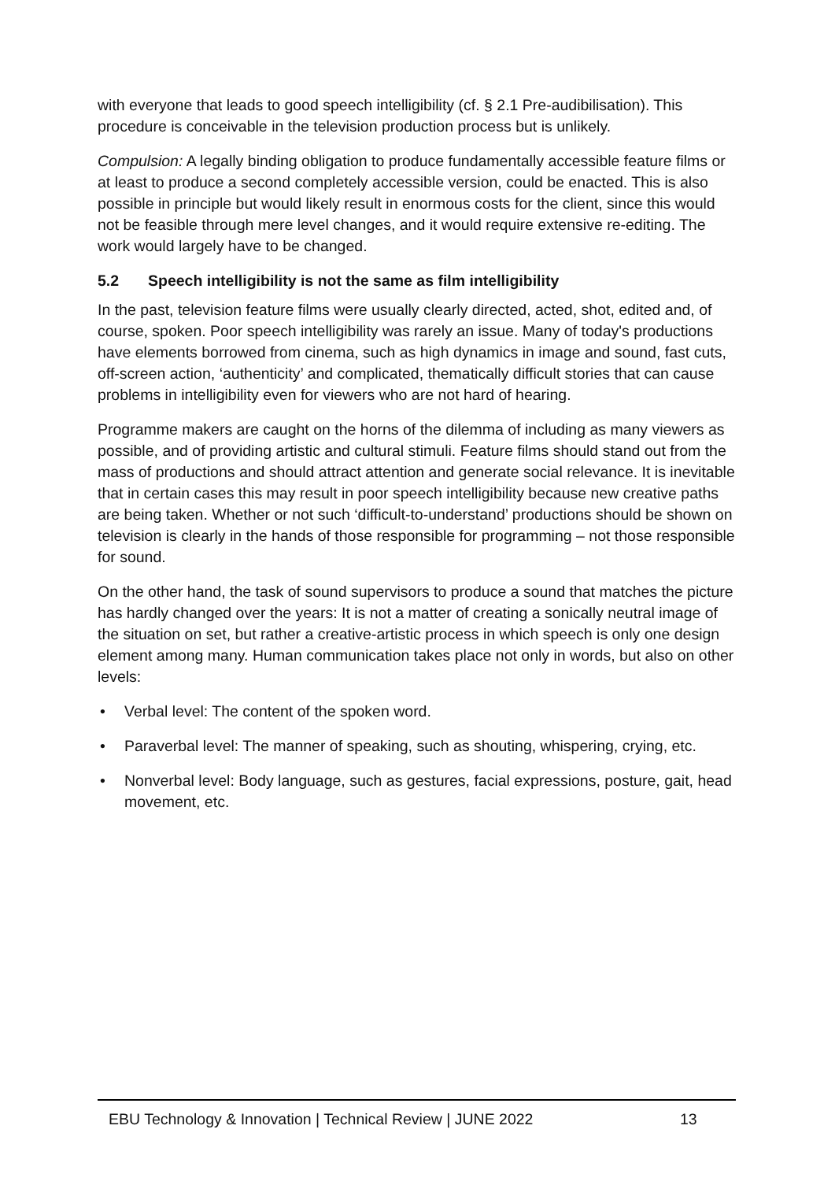with everyone that leads to good speech intelligibility (cf. § 2.1 Pre-audibilisation). This procedure is conceivable in the television production process but is unlikely.
Compulsion: A legally binding obligation to produce fundamentally accessible feature films or at least to produce a second completely accessible version, could be enacted. This is also possible in principle but would likely result in enormous costs for the client, since this would not be feasible through mere level changes, and it would require extensive re-editing. The work would largely have to be changed.
5.2 Speech intelligibility is not the same as film intelligibility
In the past, television feature films were usually clearly directed, acted, shot, edited and, of course, spoken. Poor speech intelligibility was rarely an issue. Many of today's productions have elements borrowed from cinema, such as high dynamics in image and sound, fast cuts, off-screen action, ‘authenticity’ and complicated, thematically difficult stories that can cause problems in intelligibility even for viewers who are not hard of hearing.
Programme makers are caught on the horns of the dilemma of including as many viewers as possible, and of providing artistic and cultural stimuli. Feature films should stand out from the mass of productions and should attract attention and generate social relevance. It is inevitable that in certain cases this may result in poor speech intelligibility because new creative paths are being taken. Whether or not such ‘difficult-to-understand’ productions should be shown on television is clearly in the hands of those responsible for programming – not those responsible for sound.
On the other hand, the task of sound supervisors to produce a sound that matches the picture has hardly changed over the years: It is not a matter of creating a sonically neutral image of the situation on set, but rather a creative-artistic process in which speech is only one design element among many. Human communication takes place not only in words, but also on other levels:
• Verbal level: The content of the spoken word.
• Paraverbal level: The manner of speaking, such as shouting, whispering, crying, etc.
• Nonverbal level: Body language, such as gestures, facial expressions, posture, gait, head movement, etc.
EBU Technology & Innovation | Technical Review | JUNE 2022
13